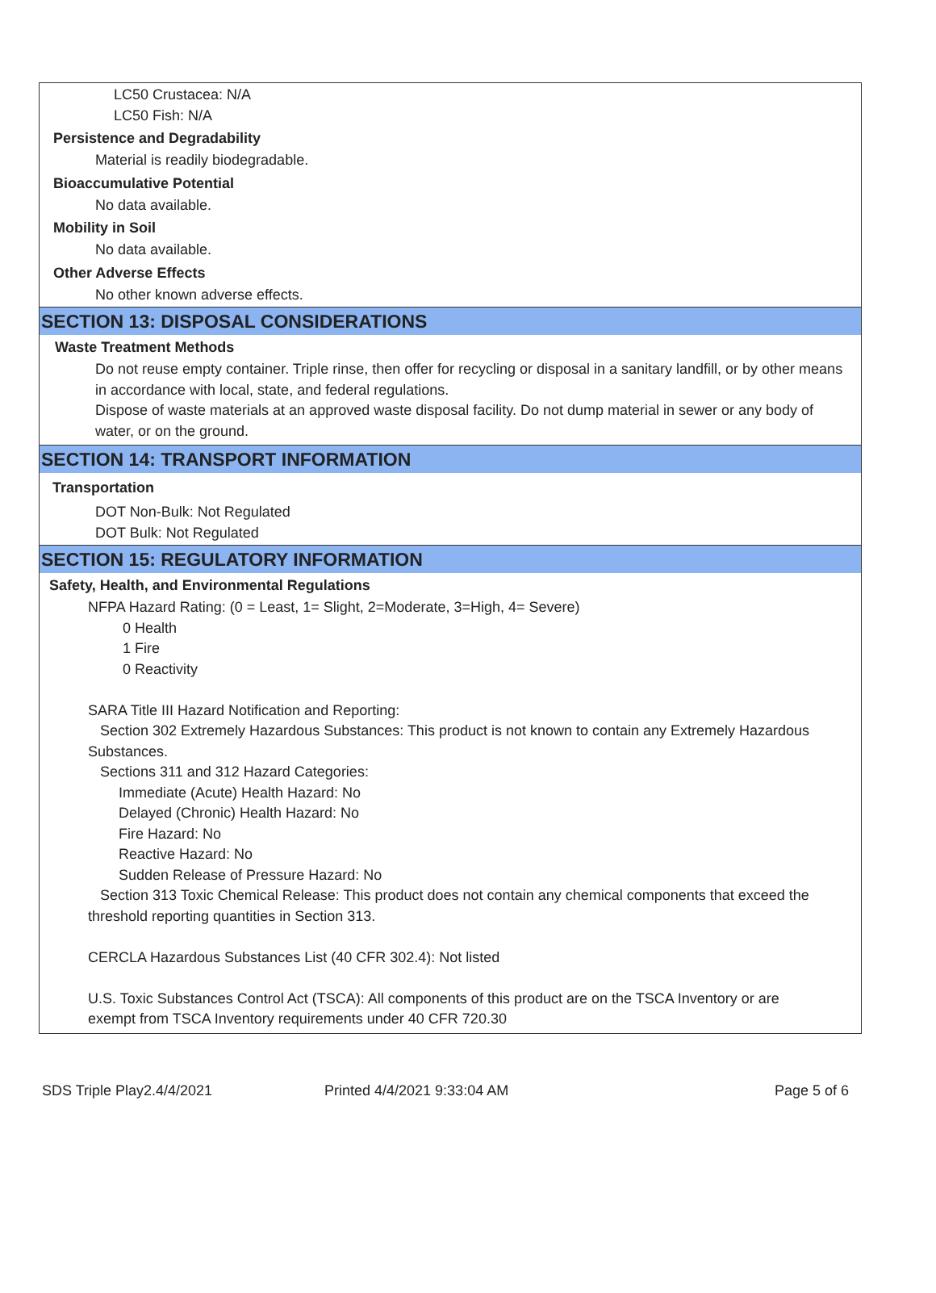LC50 Crustacea: N/A
LC50 Fish: N/A
Persistence and Degradability
Material is readily biodegradable.
Bioaccumulative Potential
No data available.
Mobility in Soil
No data available.
Other Adverse Effects
No other known adverse effects.
SECTION 13: DISPOSAL CONSIDERATIONS
Waste Treatment Methods
Do not reuse empty container. Triple rinse, then offer for recycling or disposal in a sanitary landfill, or by other means in accordance with local, state, and federal regulations.
Dispose of waste materials at an approved waste disposal facility. Do not dump material in sewer or any body of water, or on the ground.
SECTION 14: TRANSPORT INFORMATION
Transportation
DOT Non-Bulk: Not Regulated
DOT Bulk: Not Regulated
SECTION 15: REGULATORY INFORMATION
Safety, Health, and Environmental Regulations
NFPA Hazard Rating: (0 = Least, 1= Slight, 2=Moderate, 3=High, 4= Severe)
0 Health
1 Fire
0 Reactivity
SARA Title III Hazard Notification and Reporting:
Section 302 Extremely Hazardous Substances: This product is not known to contain any Extremely Hazardous Substances.
Sections 311 and 312 Hazard Categories:
Immediate (Acute) Health Hazard: No
Delayed (Chronic) Health Hazard: No
Fire Hazard: No
Reactive Hazard: No
Sudden Release of Pressure Hazard: No
Section 313 Toxic Chemical Release: This product does not contain any chemical components that exceed the threshold reporting quantities in Section 313.
CERCLA Hazardous Substances List (40 CFR 302.4): Not listed
U.S. Toxic Substances Control Act (TSCA): All components of this product are on the TSCA Inventory or are exempt from TSCA Inventory requirements under 40 CFR 720.30
SDS Triple Play2.4/4/2021 Printed 4/4/2021 9:33:04 AM Page 5 of 6